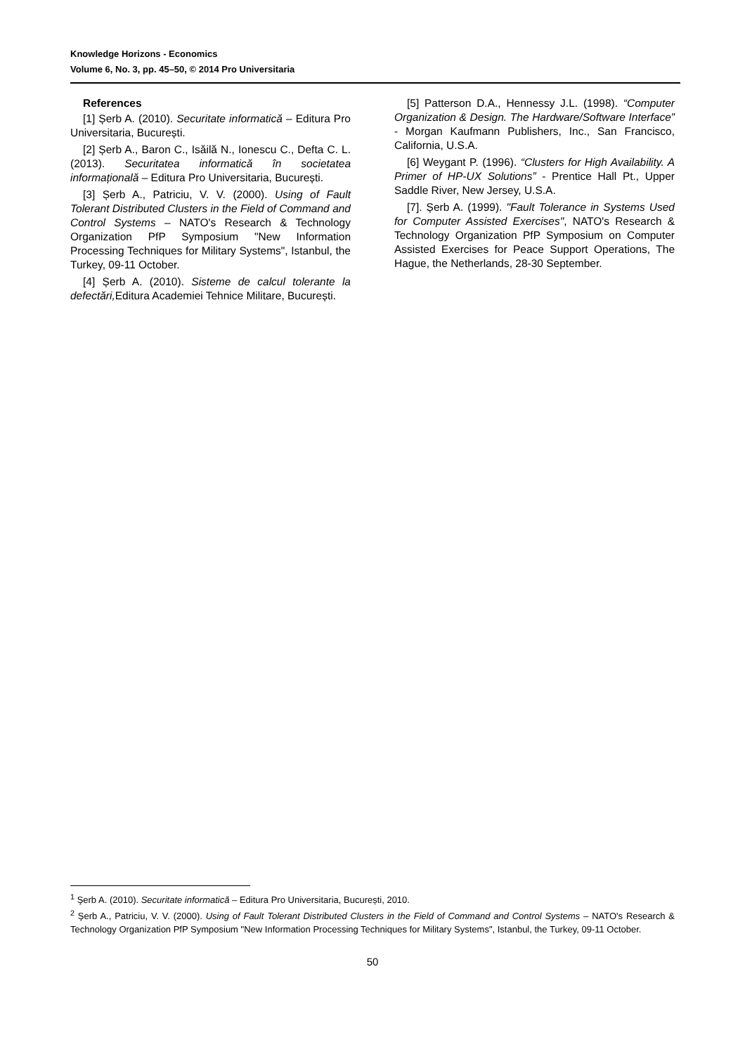Knowledge Horizons - Economics
Volume 6, No. 3, pp. 45–50, © 2014 Pro Universitaria
References
[1] Șerb A. (2010). Securitate informatică – Editura Pro Universitaria, București.
[2] Șerb A., Baron C., Isăilă N., Ionescu C., Defta C. L. (2013). Securitatea informatică în societatea informațională – Editura Pro Universitaria, București.
[3] Șerb A., Patriciu, V. V. (2000). Using of Fault Tolerant Distributed Clusters in the Field of Command and Control Systems – NATO's Research & Technology Organization PfP Symposium "New Information Processing Techniques for Military Systems", Istanbul, the Turkey, 09-11 October.
[4] Șerb A. (2010). Sisteme de calcul tolerante la defectări, Editura Academiei Tehnice Militare, București.
[5] Patterson D.A., Hennessy J.L. (1998). “Computer Organization & Design. The Hardware/Software Interface” - Morgan Kaufmann Publishers, Inc., San Francisco, California, U.S.A.
[6] Weygant P. (1996). “Clusters for High Availability. A Primer of HP-UX Solutions” - Prentice Hall Pt., Upper Saddle River, New Jersey, U.S.A.
[7]. Șerb A. (1999). "Fault Tolerance in Systems Used for Computer Assisted Exercises", NATO's Research & Technology Organization PfP Symposium on Computer Assisted Exercises for Peace Support Operations, The Hague, the Netherlands, 28-30 September.
<sup>1</sup> Şerb A. (2010). Securitate informatică – Editura Pro Universitaria, București, 2010.
<sup>2</sup> Şerb A., Patriciu, V. V. (2000). Using of Fault Tolerant Distributed Clusters in the Field of Command and Control Systems – NATO's Research & Technology Organization PfP Symposium "New Information Processing Techniques for Military Systems", Istanbul, the Turkey, 09-11 October.
50